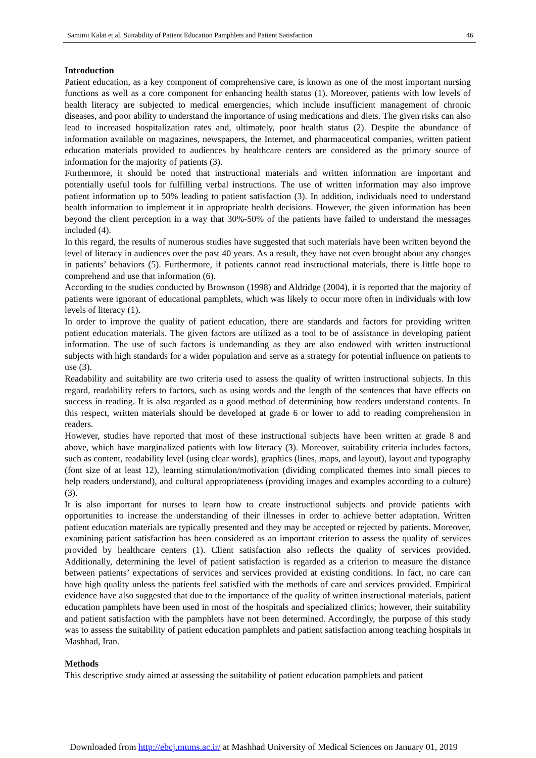Samimi Kalat et al. Suitability of Patient Education Pamphlets and Patient Satisfaction 46
Introduction
Patient education, as a key component of comprehensive care, is known as one of the most important nursing functions as well as a core component for enhancing health status (1). Moreover, patients with low levels of health literacy are subjected to medical emergencies, which include insufficient management of chronic diseases, and poor ability to understand the importance of using medications and diets. The given risks can also lead to increased hospitalization rates and, ultimately, poor health status (2). Despite the abundance of information available on magazines, newspapers, the Internet, and pharmaceutical companies, written patient education materials provided to audiences by healthcare centers are considered as the primary source of information for the majority of patients (3).
Furthermore, it should be noted that instructional materials and written information are important and potentially useful tools for fulfilling verbal instructions. The use of written information may also improve patient information up to 50% leading to patient satisfaction (3). In addition, individuals need to understand health information to implement it in appropriate health decisions. However, the given information has been beyond the client perception in a way that 30%-50% of the patients have failed to understand the messages included (4).
In this regard, the results of numerous studies have suggested that such materials have been written beyond the level of literacy in audiences over the past 40 years. As a result, they have not even brought about any changes in patients’ behaviors (5). Furthermore, if patients cannot read instructional materials, there is little hope to comprehend and use that information (6).
According to the studies conducted by Brownson (1998) and Aldridge (2004), it is reported that the majority of patients were ignorant of educational pamphlets, which was likely to occur more often in individuals with low levels of literacy (1).
In order to improve the quality of patient education, there are standards and factors for providing written patient education materials. The given factors are utilized as a tool to be of assistance in developing patient information. The use of such factors is undemanding as they are also endowed with written instructional subjects with high standards for a wider population and serve as a strategy for potential influence on patients to use (3).
Readability and suitability are two criteria used to assess the quality of written instructional subjects. In this regard, readability refers to factors, such as using words and the length of the sentences that have effects on success in reading. It is also regarded as a good method of determining how readers understand contents. In this respect, written materials should be developed at grade 6 or lower to add to reading comprehension in readers.
However, studies have reported that most of these instructional subjects have been written at grade 8 and above, which have marginalized patients with low literacy (3). Moreover, suitability criteria includes factors, such as content, readability level (using clear words), graphics (lines, maps, and layout), layout and typography (font size of at least 12), learning stimulation/motivation (dividing complicated themes into small pieces to help readers understand), and cultural appropriateness (providing images and examples according to a culture) (3).
It is also important for nurses to learn how to create instructional subjects and provide patients with opportunities to increase the understanding of their illnesses in order to achieve better adaptation. Written patient education materials are typically presented and they may be accepted or rejected by patients. Moreover, examining patient satisfaction has been considered as an important criterion to assess the quality of services provided by healthcare centers (1). Client satisfaction also reflects the quality of services provided. Additionally, determining the level of patient satisfaction is regarded as a criterion to measure the distance between patients’ expectations of services and services provided at existing conditions. In fact, no care can have high quality unless the patients feel satisfied with the methods of care and services provided. Empirical evidence have also suggested that due to the importance of the quality of written instructional materials, patient education pamphlets have been used in most of the hospitals and specialized clinics; however, their suitability and patient satisfaction with the pamphlets have not been determined. Accordingly, the purpose of this study was to assess the suitability of patient education pamphlets and patient satisfaction among teaching hospitals in Mashhad, Iran.
Methods
This descriptive study aimed at assessing the suitability of patient education pamphlets and patient
Downloaded from http://ebcj.mums.ac.ir/ at Mashhad University of Medical Sciences on January 01, 2019